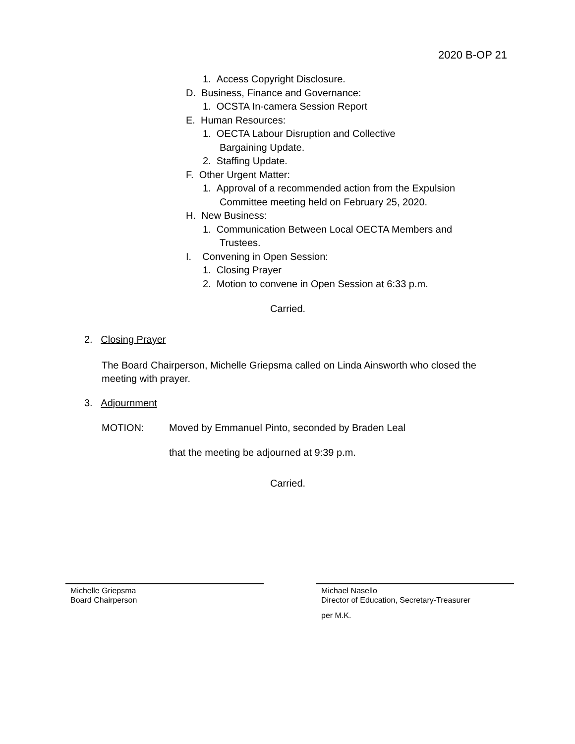2020 B-OP 21
1. Access Copyright Disclosure.
D. Business, Finance and Governance:
1. OCSTA In-camera Session Report
E. Human Resources:
1. OECTA Labour Disruption and Collective
Bargaining Update.
2. Staffing Update.
F. Other Urgent Matter:
1. Approval of a recommended action from the Expulsion
Committee meeting held on February 25, 2020.
H. New Business:
1. Communication Between Local OECTA Members and
Trustees.
I. Convening in Open Session:
1. Closing Prayer
2. Motion to convene in Open Session at 6:33 p.m.
Carried.
2. Closing Prayer
The Board Chairperson, Michelle Griepsma called on Linda Ainsworth who closed the meeting with prayer.
3. Adjournment
MOTION: Moved by Emmanuel Pinto, seconded by Braden Leal
that the meeting be adjourned at 9:39 p.m.
Carried.
Michelle Griepsma
Board Chairperson
Michael Nasello
Director of Education, Secretary-Treasurer
per M.K.